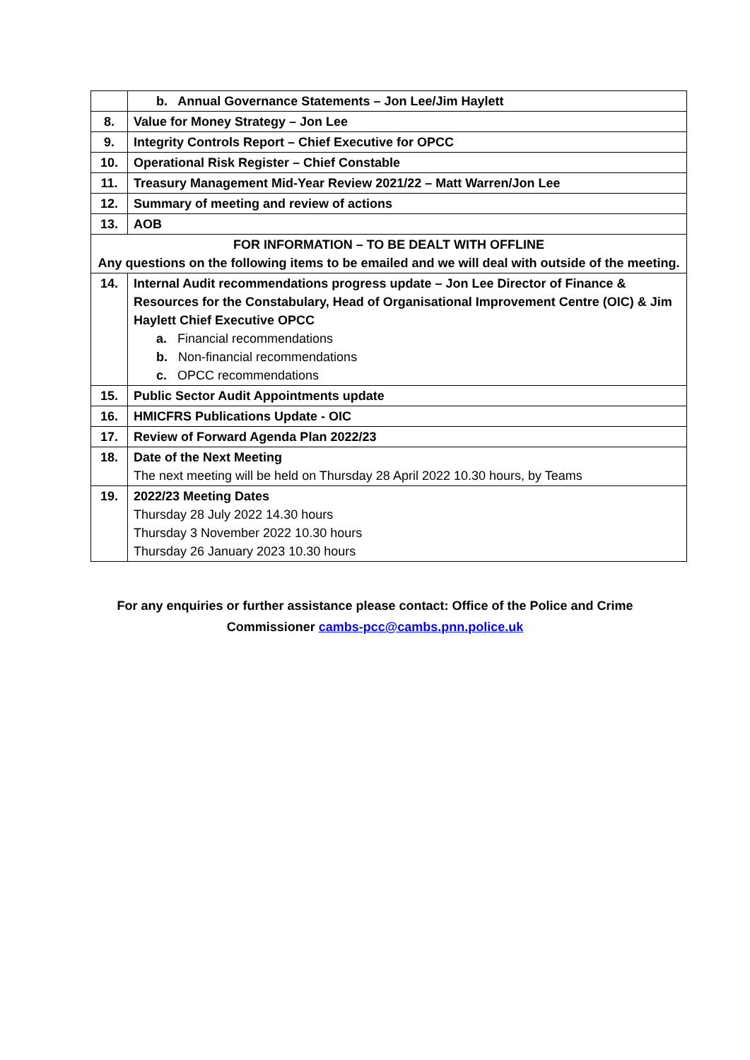| | b. Annual Governance Statements – Jon Lee/Jim Haylett |
| 8. | Value for Money Strategy – Jon Lee |
| 9. | Integrity Controls Report – Chief Executive for OPCC |
| 10. | Operational Risk Register – Chief Constable |
| 11. | Treasury Management Mid-Year Review 2021/22 – Matt Warren/Jon Lee |
| 12. | Summary of meeting and review of actions |
| 13. | AOB |
| FOR INFORMATION – TO BE DEALT WITH OFFLINE Any questions on the following items to be emailed and we will deal with outside of the meeting. | |
| 14. | Internal Audit recommendations progress update – Jon Lee Director of Finance & Resources for the Constabulary, Head of Organisational Improvement Centre (OIC) & Jim Haylett Chief Executive OPCC a. Financial recommendations b. Non-financial recommendations c. OPCC recommendations |
| 15. | Public Sector Audit Appointments update |
| 16. | HMICFRS Publications Update - OIC |
| 17. | Review of Forward Agenda Plan 2022/23 |
| 18. | Date of the Next Meeting The next meeting will be held on Thursday 28 April 2022 10.30 hours, by Teams |
| 19. | 2022/23 Meeting Dates Thursday 28 July 2022 14.30 hours Thursday 3 November 2022 10.30 hours Thursday 26 January 2023 10.30 hours |
For any enquiries or further assistance please contact: Office of the Police and Crime
Commissioner cambs-pcc@cambs.pnn.police.uk